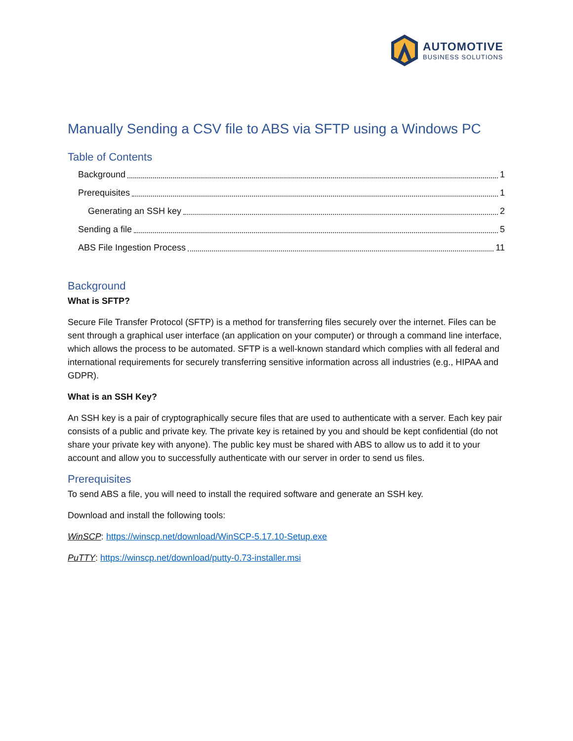AUTOMOTIVE
BUSINESS SOLUTIONS
Manually Sending a CSV file to ABS via SFTP using a Windows PC
Table of Contents
Background 1
Prerequisites 1
Generating an SSH key 2
Sending a file 5
ABS File Ingestion Process 11
Background
What is SFTP?
Secure File Transfer Protocol (SFTP) is a method for transferring files securely over the internet. Files can be sent through a graphical user interface (an application on your computer) or through a command line interface, which allows the process to be automated. SFTP is a well-known standard which complies with all federal and international requirements for securely transferring sensitive information across all industries (e.g., HIPAA and GDPR).
What is an SSH Key?
An SSH key is a pair of cryptographically secure files that are used to authenticate with a server. Each key pair consists of a public and private key. The private key is retained by you and should be kept confidential (do not share your private key with anyone). The public key must be shared with ABS to allow us to add it to your account and allow you to successfully authenticate with our server in order to send us files.
Prerequisites
To send ABS a file, you will need to install the required software and generate an SSH key.
Download and install the following tools:
WinSCP: https://winscp.net/download/WinSCP-5.17.10-Setup.exe
PuTTY: https://winscp.net/download/putty-0.73-installer.msi